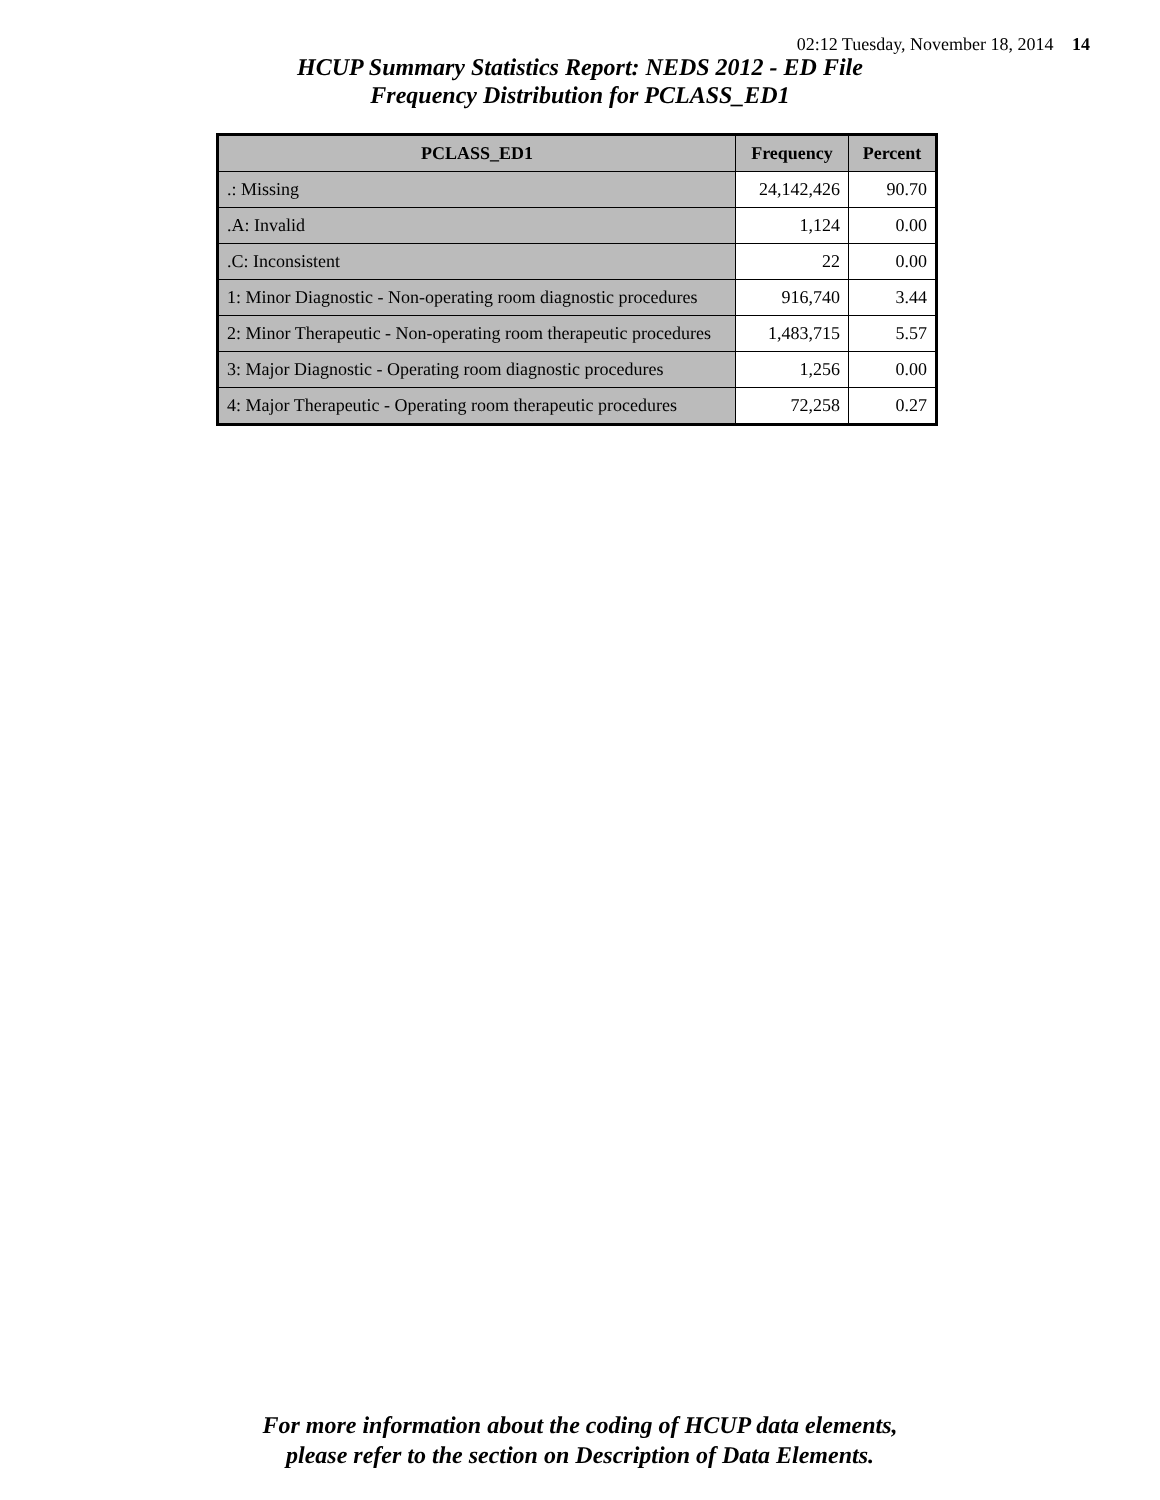02:12 Tuesday, November 18, 2014 14
HCUP Summary Statistics Report: NEDS 2012 - ED File
Frequency Distribution for PCLASS_ED1
| PCLASS_ED1 | Frequency | Percent |
| --- | --- | --- |
| .: Missing | 24,142,426 | 90.70 |
| .A: Invalid | 1,124 | 0.00 |
| .C: Inconsistent | 22 | 0.00 |
| 1: Minor Diagnostic - Non-operating room diagnostic procedures | 916,740 | 3.44 |
| 2: Minor Therapeutic - Non-operating room therapeutic procedures | 1,483,715 | 5.57 |
| 3: Major Diagnostic - Operating room diagnostic procedures | 1,256 | 0.00 |
| 4: Major Therapeutic - Operating room therapeutic procedures | 72,258 | 0.27 |
For more information about the coding of HCUP data elements,
please refer to the section on Description of Data Elements.